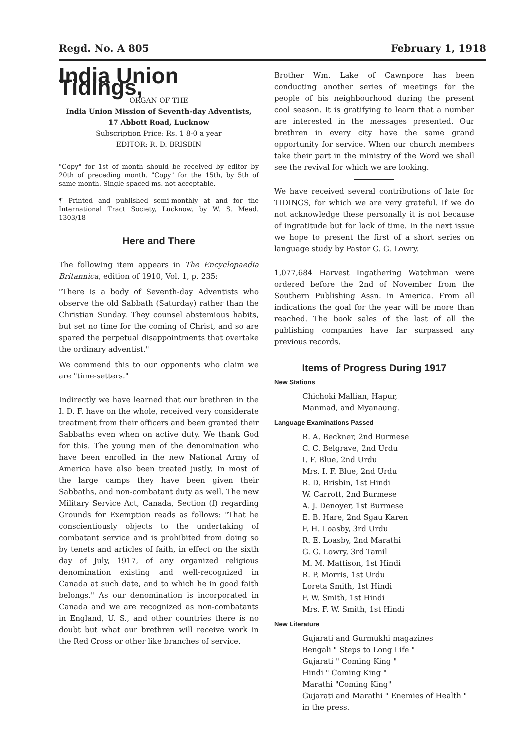Regd. No. A 805 February 1, 1918
India Union Tidings,
ORGAN OF THE
India Union Mission of Seventh-day Adventists,
17 Abbott Road, Lucknow
Subscription Price: Rs. 1 8-0 a year
EDITOR: R. D. BRISBIN
"Copy" for 1st of month should be received by editor by 20th of preceding month. "Copy" for the 15th, by 5th of same month. Single-spaced ms. not acceptable.
¶ Printed and published semi-monthly at and for the International Tract Society, Lucknow, by W. S. Mead. 1303/18
Here and There
The following item appears in The Encyclopaedia Britannica, edition of 1910, Vol. 1, p. 235:
"There is a body of Seventh-day Adventists who observe the old Sabbath (Saturday) rather than the Christian Sunday. They counsel abstemious habits, but set no time for the coming of Christ, and so are spared the perpetual disappointments that overtake the ordinary adventist."
We commend this to our opponents who claim we are "time-setters."
Indirectly we have learned that our brethren in the I. D. F. have on the whole, received very considerate treatment from their officers and been granted their Sabbaths even when on active duty. We thank God for this. The young men of the denomination who have been enrolled in the new National Army of America have also been treated justly. In most of the large camps they have been given their Sabbaths, and non-combatant duty as well. The new Military Service Act, Canada, Section (f) regarding Grounds for Exemption reads as follows: "That he conscientiously objects to the undertaking of combatant service and is prohibited from doing so by tenets and articles of faith, in effect on the sixth day of July, 1917, of any organized religious denomination existing and well-recognized in Canada at such date, and to which he in good faith belongs." As our denomination is incorporated in Canada and we are recognized as non-combatants in England, U. S., and other countries there is no doubt but what our brethren will receive work in the Red Cross or other like branches of service.
Brother Wm. Lake of Cawnpore has been conducting another series of meetings for the people of his neighbourhood during the present cool season. It is gratifying to learn that a number are interested in the messages presented. Our brethren in every city have the same grand opportunity for service. When our church members take their part in the ministry of the Word we shall see the revival for which we are looking.
We have received several contributions of late for TIDINGS, for which we are very grateful. If we do not acknowledge these personally it is not because of ingratitude but for lack of time. In the next issue we hope to present the first of a short series on language study by Pastor G. G. Lowry.
1,077,684 Harvest Ingathering Watchman were ordered before the 2nd of November from the Southern Publishing Assn. in America. From all indications the goal for the year will be more than reached. The book sales of the last of all the publishing companies have far surpassed any previous records.
Items of Progress During 1917
New Stations
Chichoki Mallian, Hapur,
Manmad, and Myanaung.
Language Examinations Passed
R. A. Beckner, 2nd Burmese
C. C. Belgrave, 2nd Urdu
I. F. Blue, 2nd Urdu
Mrs. I. F. Blue, 2nd Urdu
R. D. Brisbin, 1st Hindi
W. Carrott, 2nd Burmese
A. J. Denoyer, 1st Burmese
E. B. Hare, 2nd Sgau Karen
F. H. Loasby, 3rd Urdu
R. E. Loasby, 2nd Marathi
G. G. Lowry, 3rd Tamil
M. M. Mattison, 1st Hindi
R. P. Morris, 1st Urdu
Loreta Smith, 1st Hindi
F. W. Smith, 1st Hindi
Mrs. F. W. Smith, 1st Hindi
New Literature
Gujarati and Gurmukhi magazines
Bengali " Steps to Long Life "
Gujarati " Coming King "
Hindi " Coming King "
Marathi "Coming King"
Gujarati and Marathi " Enemies of Health " in the press.